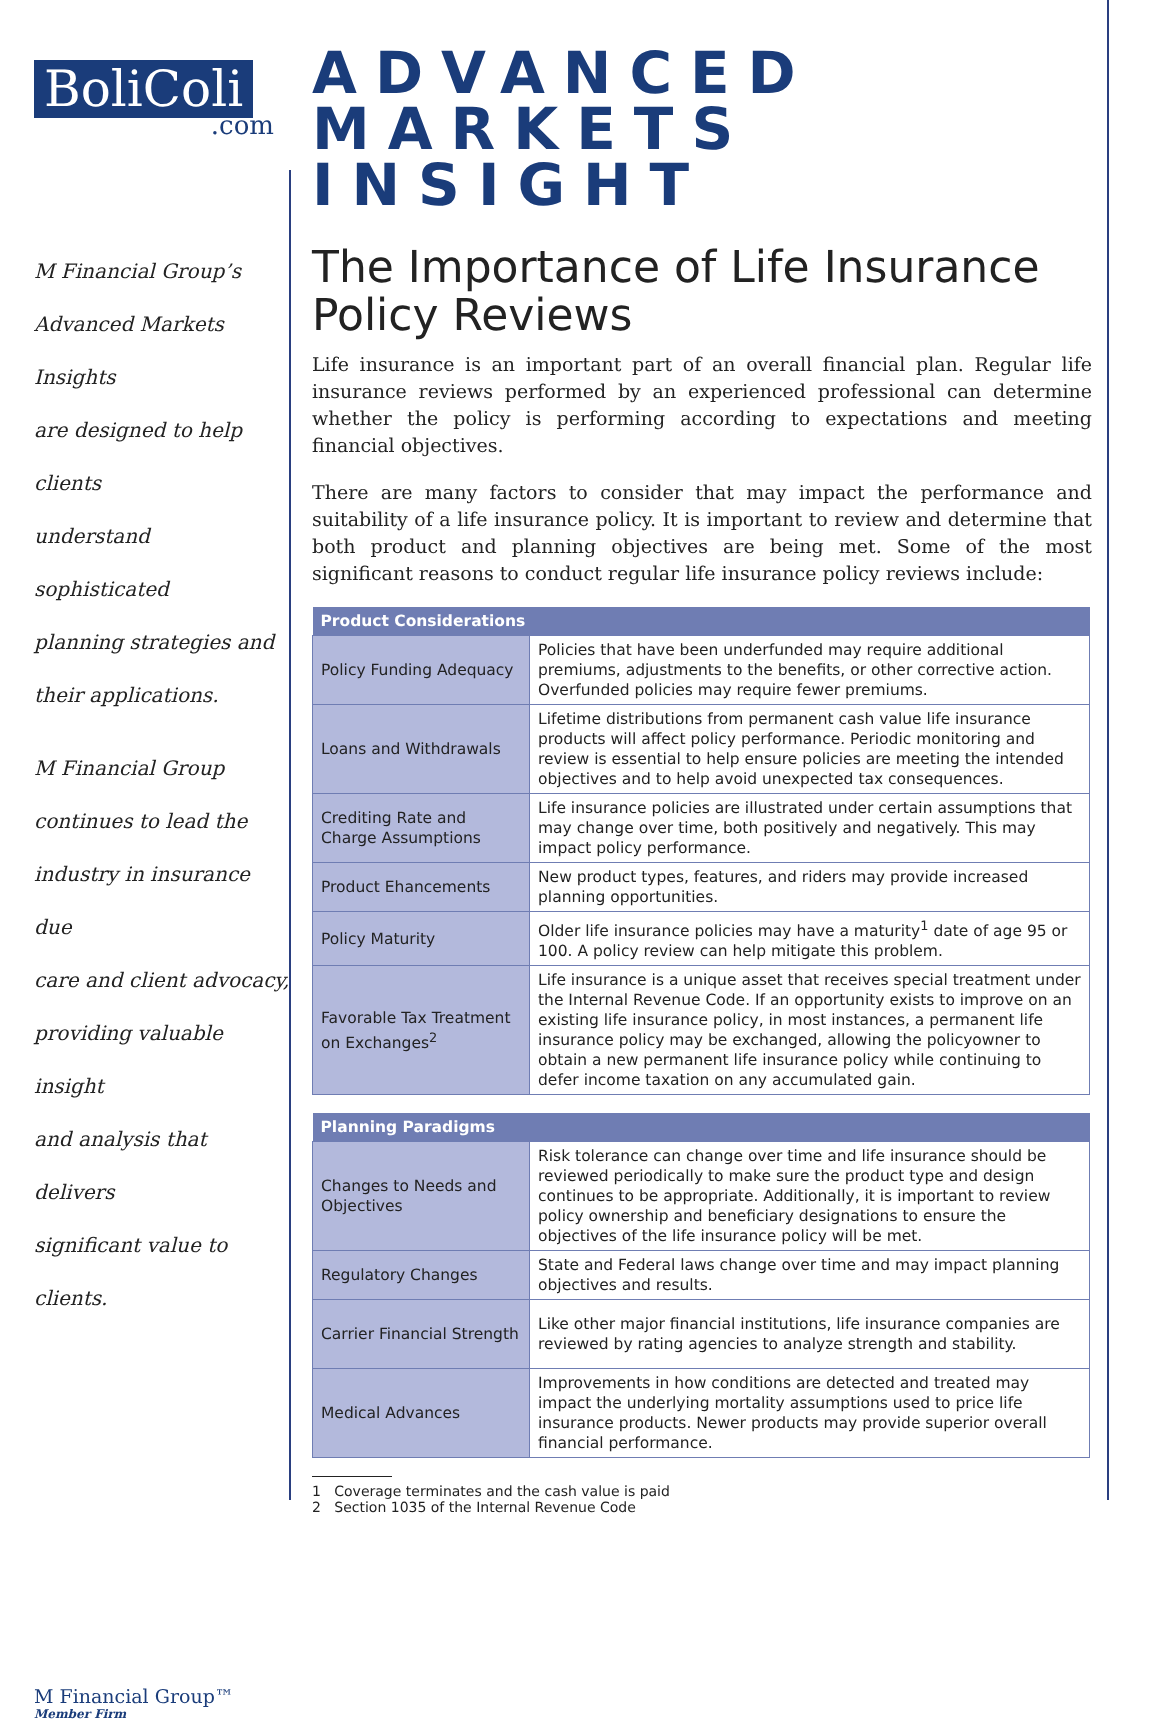BoliColi
.com
M Financial Group’s
Advanced Markets Insights
are designed to help clients
understand sophisticated
planning strategies and
their applications.
M Financial Group
continues to lead the
industry in insurance due
care and client advocacy,
providing valuable insight
and analysis that delivers
significant value to clients.
M Financial Group™
Member Firm
ADVANCED
MARKETS INSIGHT
The Importance of Life Insurance Policy Reviews
Life insurance is an important part of an overall financial plan. Regular life insurance reviews performed by an experienced professional can determine whether the policy is performing according to expectations and meeting financial objectives.
There are many factors to consider that may impact the performance and suitability of a life insurance policy. It is important to review and determine that both product and planning objectives are being met. Some of the most significant reasons to conduct regular life insurance policy reviews include:
| Product Considerations | |
| --- | --- |
| Policy Funding Adequacy | Policies that have been underfunded may require additional premiums, adjustments to the benefits, or other corrective action. Overfunded policies may require fewer premiums. |
| Loans and Withdrawals | Lifetime distributions from permanent cash value life insurance products will affect policy performance. Periodic monitoring and review is essential to help ensure policies are meeting the intended objectives and to help avoid unexpected tax consequences. |
| Crediting Rate and Charge Assumptions | Life insurance policies are illustrated under certain assumptions that may change over time, both positively and negatively. This may impact policy performance. |
| Product Ehancements | New product types, features, and riders may provide increased planning opportunities. |
| Policy Maturity | Older life insurance policies may have a maturity<sup>1</sup> date of age 95 or 100. A policy review can help mitigate this problem. |
| Favorable Tax Treatment on Exchanges<sup>2</sup> | Life insurance is a unique asset that receives special treatment under the Internal Revenue Code. If an opportunity exists to improve on an existing life insurance policy, in most instances, a permanent life insurance policy may be exchanged, allowing the policyowner to obtain a new permanent life insurance policy while continuing to defer income taxation on any accumulated gain. |
| Planning Paradigms | |
| --- | --- |
| Changes to Needs and Objectives | Risk tolerance can change over time and life insurance should be reviewed periodically to make sure the product type and design continues to be appropriate. Additionally, it is important to review policy ownership and beneficiary designations to ensure the objectives of the life insurance policy will be met. |
| Regulatory Changes | State and Federal laws change over time and may impact planning objectives and results. |
| Carrier Financial Strength | Like other major financial institutions, life insurance companies are reviewed by rating agencies to analyze strength and stability. |
| Medical Advances | Improvements in how conditions are detected and treated may impact the underlying mortality assumptions used to price life insurance products. Newer products may provide superior overall financial performance. |
1 Coverage terminates and the cash value is paid
2 Section 1035 of the Internal Revenue Code